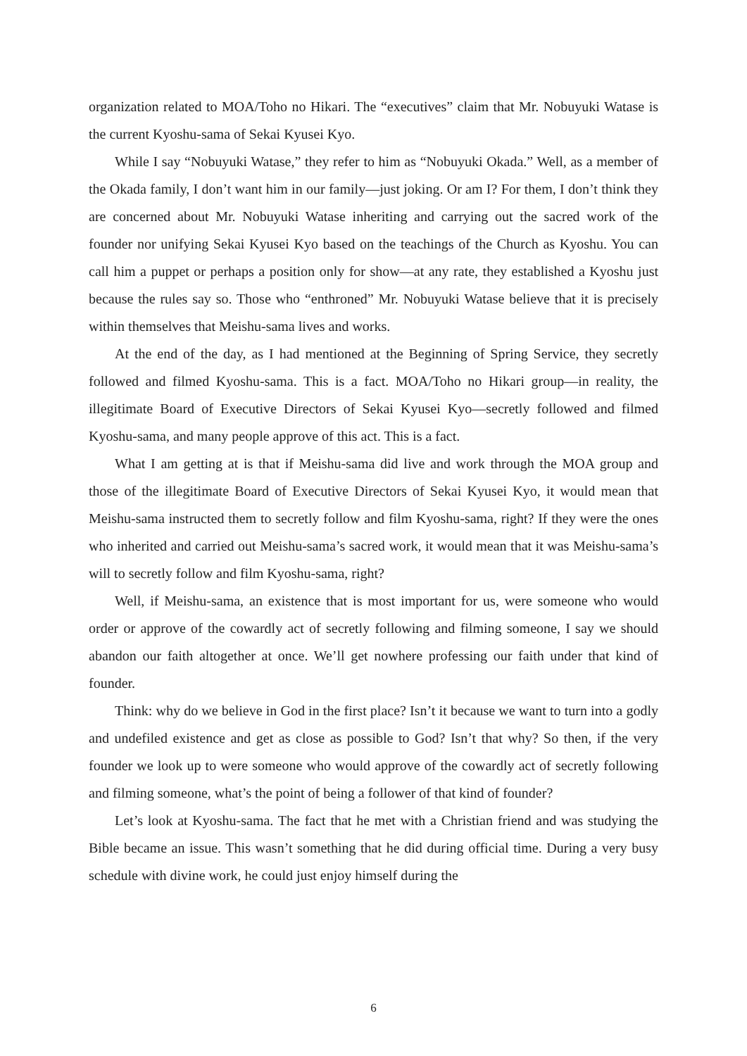organization related to MOA/Toho no Hikari. The “executives” claim that Mr. Nobuyuki Watase is the current Kyoshu-sama of Sekai Kyusei Kyo.
While I say “Nobuyuki Watase,” they refer to him as “Nobuyuki Okada.” Well, as a member of the Okada family, I don’t want him in our family—just joking. Or am I? For them, I don’t think they are concerned about Mr. Nobuyuki Watase inheriting and carrying out the sacred work of the founder nor unifying Sekai Kyusei Kyo based on the teachings of the Church as Kyoshu. You can call him a puppet or perhaps a position only for show—at any rate, they established a Kyoshu just because the rules say so. Those who “enthroned” Mr. Nobuyuki Watase believe that it is precisely within themselves that Meishu-sama lives and works.
At the end of the day, as I had mentioned at the Beginning of Spring Service, they secretly followed and filmed Kyoshu-sama. This is a fact. MOA/Toho no Hikari group—in reality, the illegitimate Board of Executive Directors of Sekai Kyusei Kyo—secretly followed and filmed Kyoshu-sama, and many people approve of this act. This is a fact.
What I am getting at is that if Meishu-sama did live and work through the MOA group and those of the illegitimate Board of Executive Directors of Sekai Kyusei Kyo, it would mean that Meishu-sama instructed them to secretly follow and film Kyoshu-sama, right? If they were the ones who inherited and carried out Meishu-sama’s sacred work, it would mean that it was Meishu-sama’s will to secretly follow and film Kyoshu-sama, right?
Well, if Meishu-sama, an existence that is most important for us, were someone who would order or approve of the cowardly act of secretly following and filming someone, I say we should abandon our faith altogether at once. We’ll get nowhere professing our faith under that kind of founder.
Think: why do we believe in God in the first place? Isn’t it because we want to turn into a godly and undefiled existence and get as close as possible to God? Isn’t that why? So then, if the very founder we look up to were someone who would approve of the cowardly act of secretly following and filming someone, what’s the point of being a follower of that kind of founder?
Let’s look at Kyoshu-sama. The fact that he met with a Christian friend and was studying the Bible became an issue. This wasn’t something that he did during official time. During a very busy schedule with divine work, he could just enjoy himself during the
6